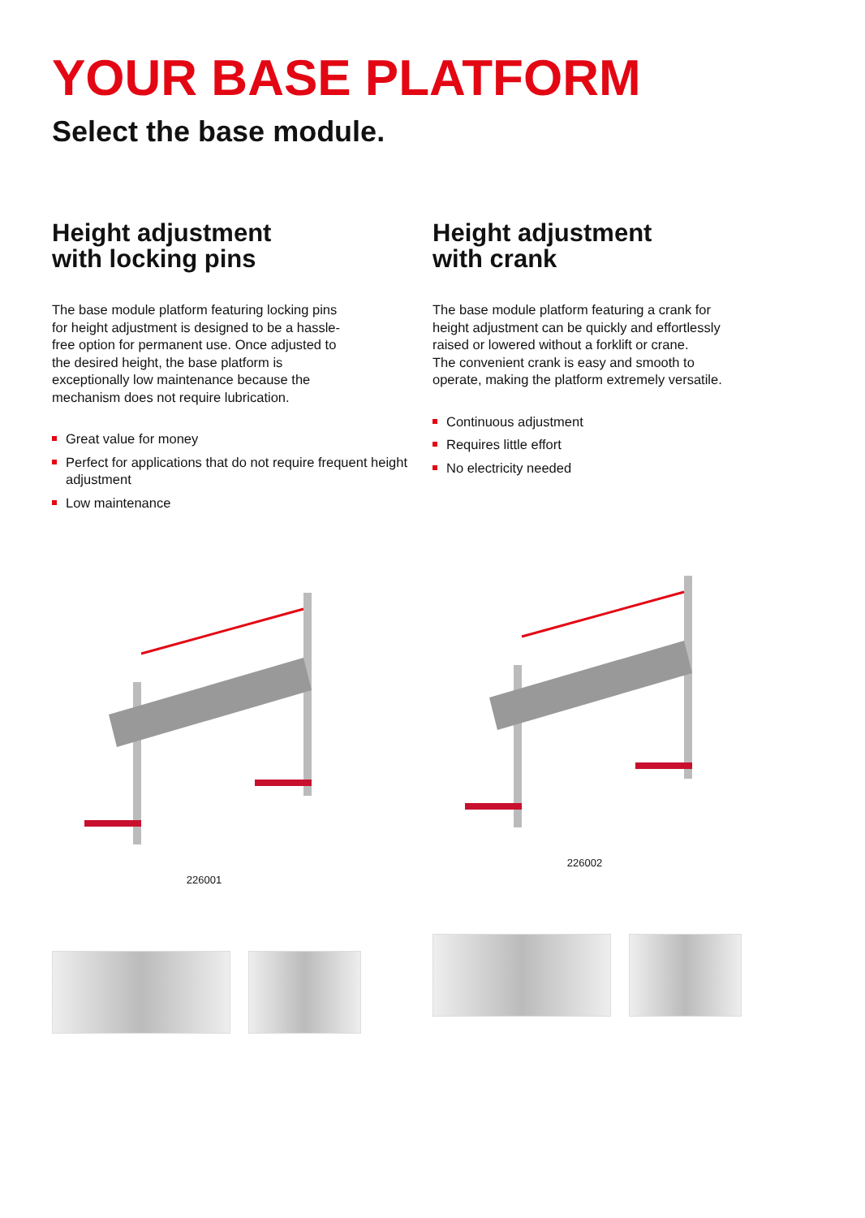YOUR BASE PLATFORM
Select the base module.
Height adjustment
with locking pins
The base module platform featuring locking pins for height adjustment is designed to be a hassle-free option for permanent use. Once adjusted to the desired height, the base platform is exceptionally low mainte­nance because the mechanism does not require lubrication.
Great value for money
Perfect for applications that do not require frequent height adjustment
Low maintenance
226001
Height adjustment
with crank
The base module platform featuring a crank for height adjustment can be quickly and effortlessly raised or lowered without a forklift or crane.
The convenient crank is easy and smooth to operate, making the platform extremely versatile.
Continuous adjustment
Requires little effort
No electricity needed
226002